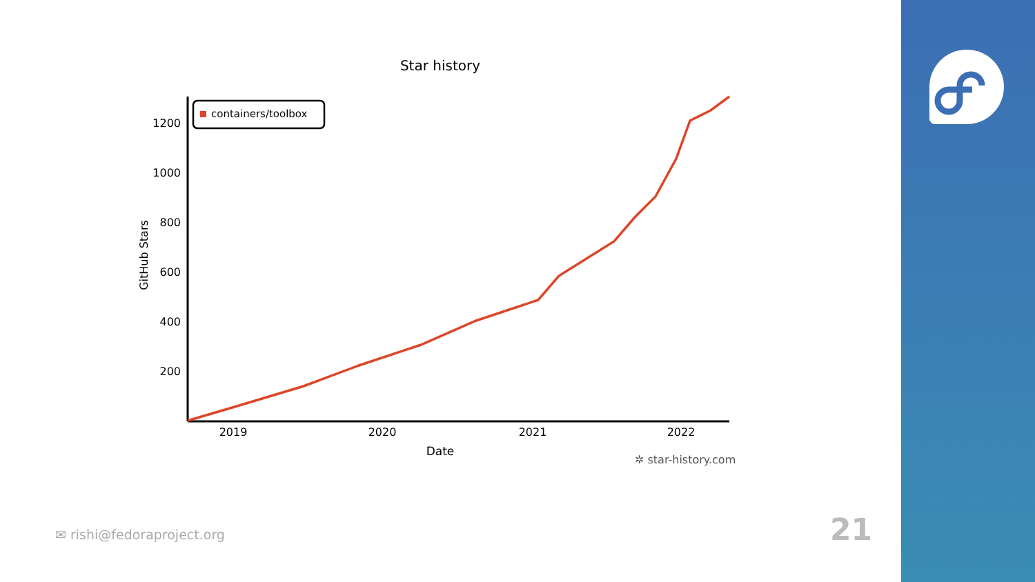Star history
1200
1000
800
600
400
200
2019
2020
2021
2022
Date
GitHub Stars
containers/toolbox
✲ star-history.com
✉ rishi@fedoraproject.org 21